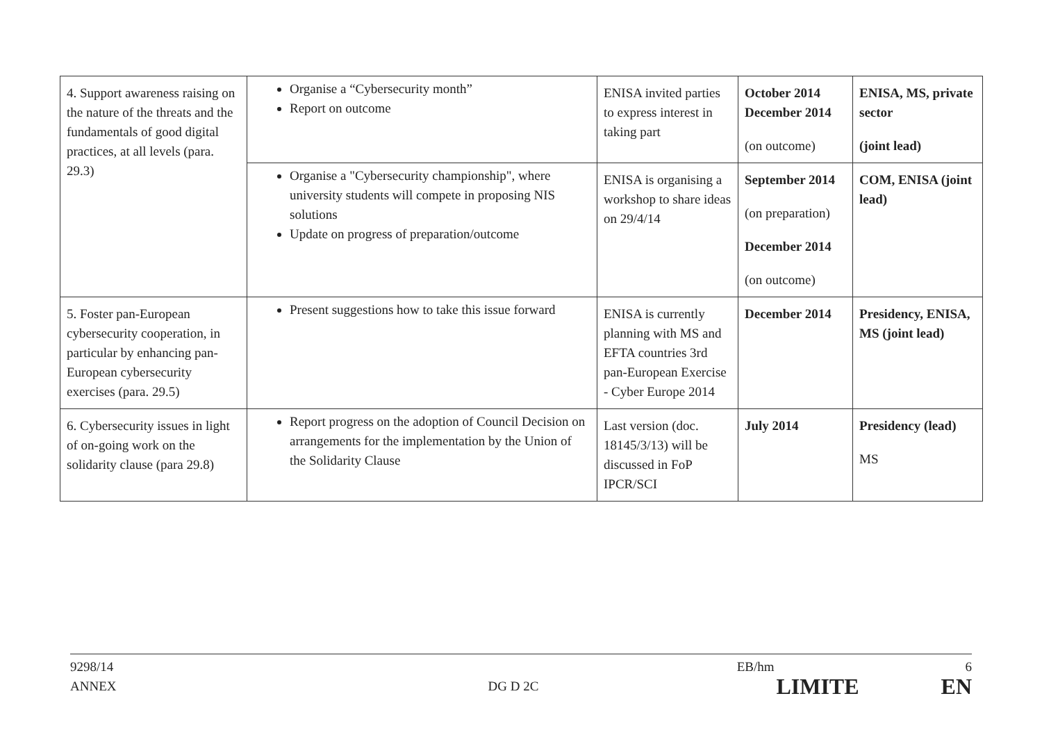| 4. Support awareness raising on the nature of the threats and the fundamentals of good digital practices, at all levels (para. 29.3) | Organise a “Cybersecurity month” Report on outcome | ENISA invited parties to express interest in taking part | October 2014 December 2014 (on outcome) | ENISA, MS, private sector (joint lead) |
| | Organise a "Cybersecurity championship", where university students will compete in proposing NIS solutions Update on progress of preparation/outcome | ENISA is organising a workshop to share ideas on 29/4/14 | September 2014 (on preparation) December 2014 (on outcome) | COM, ENISA (joint lead) |
| 5. Foster pan-European cybersecurity cooperation, in particular by enhancing pan-European cybersecurity exercises (para. 29.5) | Present suggestions how to take this issue forward | ENISA is currently planning with MS and EFTA countries 3rd pan-European Exercise - Cyber Europe 2014 | December 2014 | Presidency, ENISA, MS (joint lead) |
| 6. Cybersecurity issues in light of on-going work on the solidarity clause (para 29.8) | Report progress on the adoption of Council Decision on arrangements for the implementation by the Union of the Solidarity Clause | Last version (doc. 18145/3/13) will be discussed in FoP IPCR/SCI | July 2014 | Presidency (lead) MS |
9298/14 EB/hm 6
ANNEX DG D 2C LIMITE EN